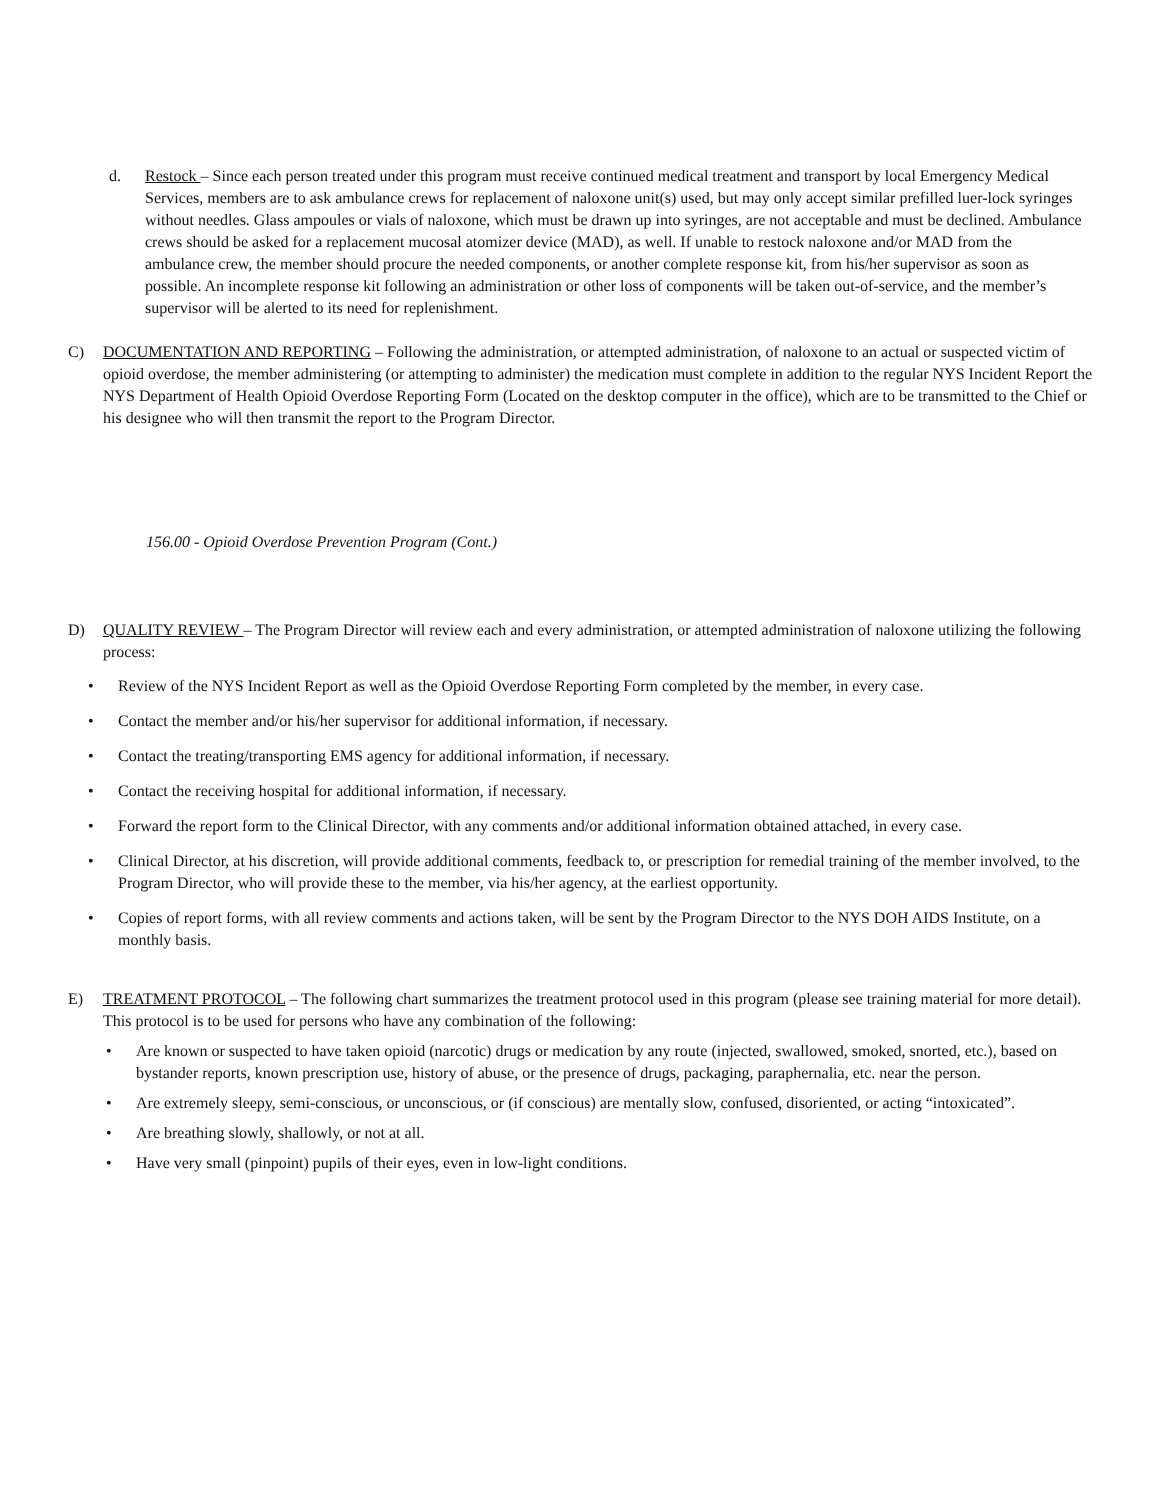d. Restock – Since each person treated under this program must receive continued medical treatment and transport by local Emergency Medical Services, members are to ask ambulance crews for replacement of naloxone unit(s) used, but may only accept similar prefilled luer-lock syringes without needles. Glass ampoules or vials of naloxone, which must be drawn up into syringes, are not acceptable and must be declined. Ambulance crews should be asked for a replacement mucosal atomizer device (MAD), as well. If unable to restock naloxone and/or MAD from the ambulance crew, the member should procure the needed components, or another complete response kit, from his/her supervisor as soon as possible. An incomplete response kit following an administration or other loss of components will be taken out-of-service, and the member’s supervisor will be alerted to its need for replenishment.
C) DOCUMENTATION AND REPORTING – Following the administration, or attempted administration, of naloxone to an actual or suspected victim of opioid overdose, the member administering (or attempting to administer) the medication must complete in addition to the regular NYS Incident Report the NYS Department of Health Opioid Overdose Reporting Form (Located on the desktop computer in the office), which are to be transmitted to the Chief or his designee who will then transmit the report to the Program Director.
156.00 - Opioid Overdose Prevention Program (Cont.)
D) QUALITY REVIEW – The Program Director will review each and every administration, or attempted administration of naloxone utilizing the following process:
• Review of the NYS Incident Report as well as the Opioid Overdose Reporting Form completed by the member, in every case.
• Contact the member and/or his/her supervisor for additional information, if necessary.
• Contact the treating/transporting EMS agency for additional information, if necessary.
• Contact the receiving hospital for additional information, if necessary.
• Forward the report form to the Clinical Director, with any comments and/or additional information obtained attached, in every case.
• Clinical Director, at his discretion, will provide additional comments, feedback to, or prescription for remedial training of the member involved, to the Program Director, who will provide these to the member, via his/her agency, at the earliest opportunity.
• Copies of report forms, with all review comments and actions taken, will be sent by the Program Director to the NYS DOH AIDS Institute, on a monthly basis.
E) TREATMENT PROTOCOL – The following chart summarizes the treatment protocol used in this program (please see training material for more detail). This protocol is to be used for persons who have any combination of the following:
• Are known or suspected to have taken opioid (narcotic) drugs or medication by any route (injected, swallowed, smoked, snorted, etc.), based on bystander reports, known prescription use, history of abuse, or the presence of drugs, packaging, paraphernalia, etc. near the person.
• Are extremely sleepy, semi-conscious, or unconscious, or (if conscious) are mentally slow, confused, disoriented, or acting “intoxicated”.
• Are breathing slowly, shallowly, or not at all.
• Have very small (pinpoint) pupils of their eyes, even in low-light conditions.